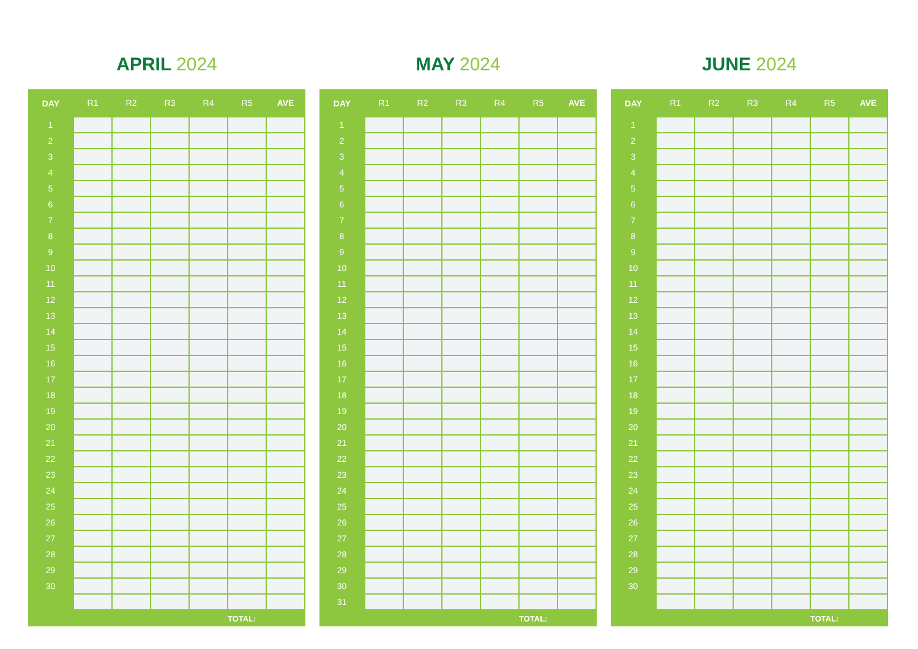APRIL 2024
| DAY | R1 | R2 | R3 | R4 | R5 | AVE |
| --- | --- | --- | --- | --- | --- | --- |
| 1 | | | | | | |
| 2 | | | | | | |
| 3 | | | | | | |
| 4 | | | | | | |
| 5 | | | | | | |
| 6 | | | | | | |
| 7 | | | | | | |
| 8 | | | | | | |
| 9 | | | | | | |
| 10 | | | | | | |
| 11 | | | | | | |
| 12 | | | | | | |
| 13 | | | | | | |
| 14 | | | | | | |
| 15 | | | | | | |
| 16 | | | | | | |
| 17 | | | | | | |
| 18 | | | | | | |
| 19 | | | | | | |
| 20 | | | | | | |
| 21 | | | | | | |
| 22 | | | | | | |
| 23 | | | | | | |
| 24 | | | | | | |
| 25 | | | | | | |
| 26 | | | | | | |
| 27 | | | | | | |
| 28 | | | | | | |
| 29 | | | | | | |
| 30 | | | | | | |
| | | | | | TOTAL: | |
MAY 2024
| DAY | R1 | R2 | R3 | R4 | R5 | AVE |
| --- | --- | --- | --- | --- | --- | --- |
| 1 | | | | | | |
| 2 | | | | | | |
| 3 | | | | | | |
| 4 | | | | | | |
| 5 | | | | | | |
| 6 | | | | | | |
| 7 | | | | | | |
| 8 | | | | | | |
| 9 | | | | | | |
| 10 | | | | | | |
| 11 | | | | | | |
| 12 | | | | | | |
| 13 | | | | | | |
| 14 | | | | | | |
| 15 | | | | | | |
| 16 | | | | | | |
| 17 | | | | | | |
| 18 | | | | | | |
| 19 | | | | | | |
| 20 | | | | | | |
| 21 | | | | | | |
| 22 | | | | | | |
| 23 | | | | | | |
| 24 | | | | | | |
| 25 | | | | | | |
| 26 | | | | | | |
| 27 | | | | | | |
| 28 | | | | | | |
| 29 | | | | | | |
| 30 | | | | | | |
| 31 | | | | | | |
| | | | | | TOTAL: | |
JUNE 2024
| DAY | R1 | R2 | R3 | R4 | R5 | AVE |
| --- | --- | --- | --- | --- | --- | --- |
| 1 | | | | | | |
| 2 | | | | | | |
| 3 | | | | | | |
| 4 | | | | | | |
| 5 | | | | | | |
| 6 | | | | | | |
| 7 | | | | | | |
| 8 | | | | | | |
| 9 | | | | | | |
| 10 | | | | | | |
| 11 | | | | | | |
| 12 | | | | | | |
| 13 | | | | | | |
| 14 | | | | | | |
| 15 | | | | | | |
| 16 | | | | | | |
| 17 | | | | | | |
| 18 | | | | | | |
| 19 | | | | | | |
| 20 | | | | | | |
| 21 | | | | | | |
| 22 | | | | | | |
| 23 | | | | | | |
| 24 | | | | | | |
| 25 | | | | | | |
| 26 | | | | | | |
| 27 | | | | | | |
| 28 | | | | | | |
| 29 | | | | | | |
| 30 | | | | | | |
| | | | | | TOTAL: | |